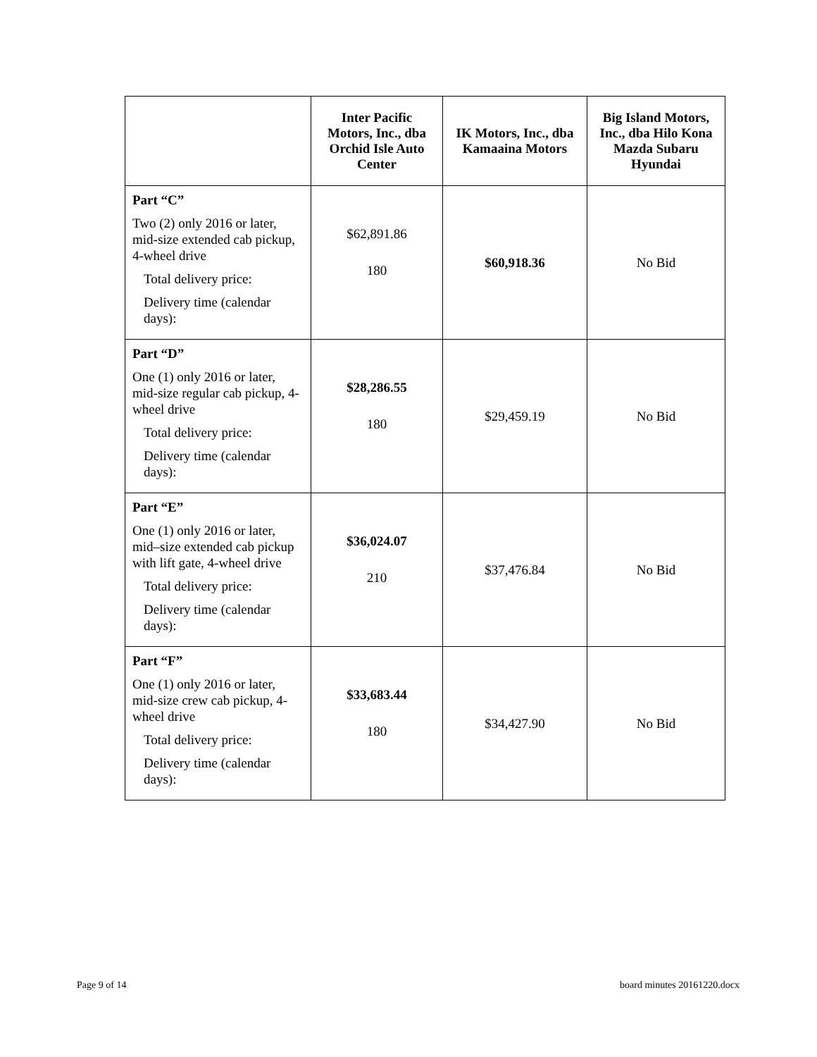| | Inter Pacific Motors, Inc., dba Orchid Isle Auto Center | IK Motors, Inc., dba Kamaaina Motors | Big Island Motors, Inc., dba Hilo Kona Mazda Subaru Hyundai |
| --- | --- | --- | --- |
| Part “C” Two (2) only 2016 or later, mid-size extended cab pickup, 4-wheel drive Total delivery price: Delivery time (calendar days): | $62,891.86 180 | $60,918.36 | No Bid |
| Part “D” One (1) only 2016 or later, mid-size regular cab pickup, 4-wheel drive Total delivery price: Delivery time (calendar days): | $28,286.55 180 | $29,459.19 | No Bid |
| Part “E” One (1) only 2016 or later, mid–size extended cab pickup with lift gate, 4-wheel drive Total delivery price: Delivery time (calendar days): | $36,024.07 210 | $37,476.84 | No Bid |
| Part “F” One (1) only 2016 or later, mid-size crew cab pickup, 4-wheel drive Total delivery price: Delivery time (calendar days): | $33,683.44 180 | $34,427.90 | No Bid |
Page 9 of 14 board minutes 20161220.docx